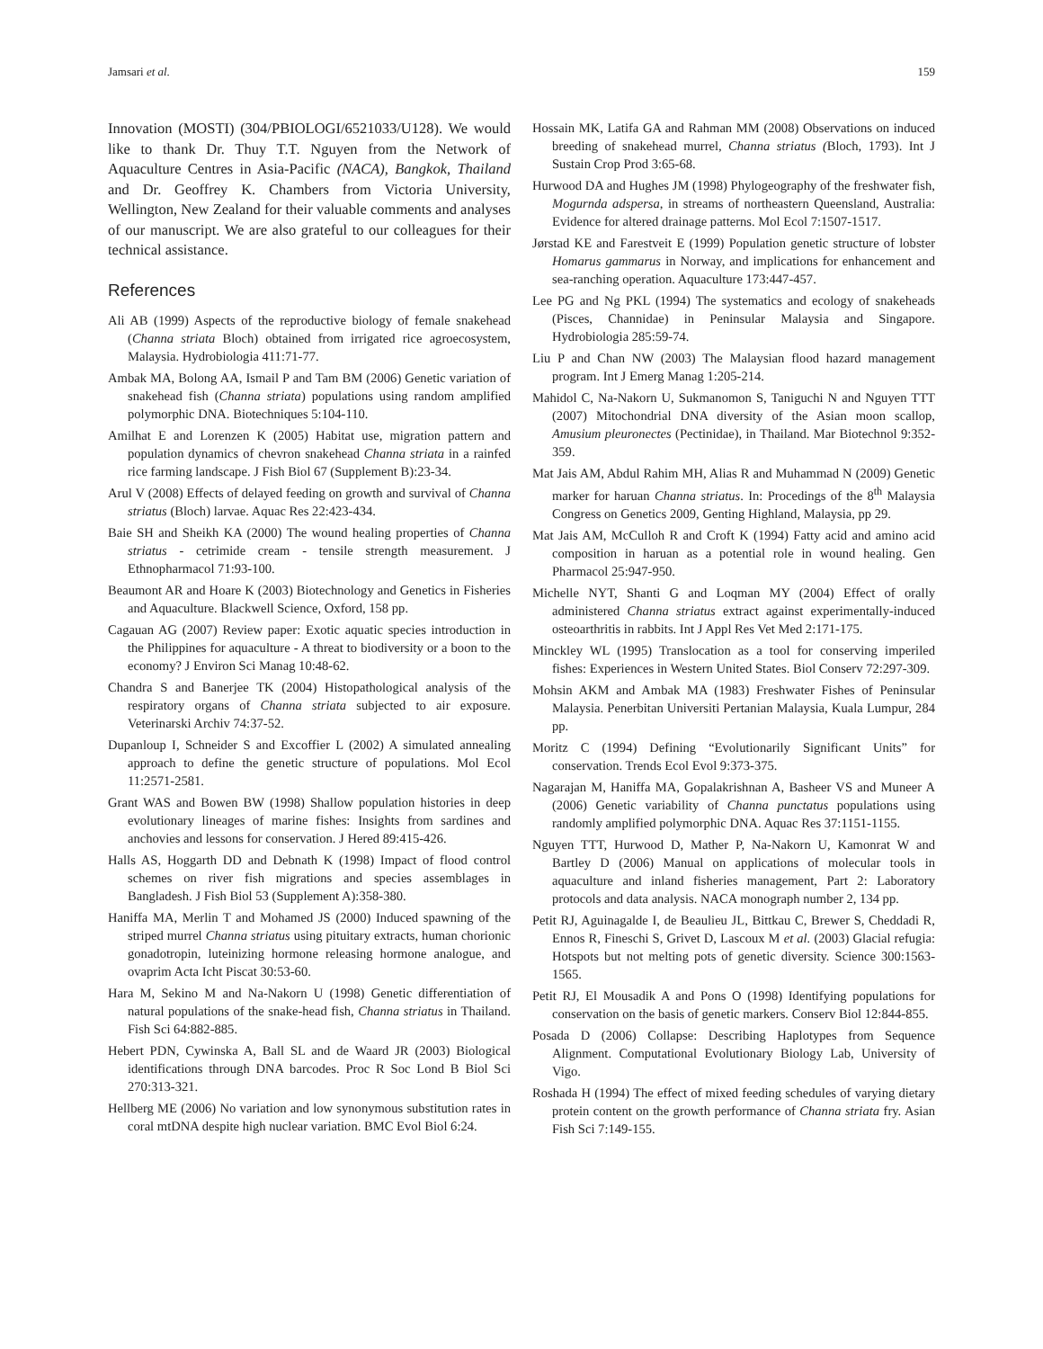Jamsari et al. 159
Innovation (MOSTI) (304/PBIOLOGI/6521033/U128). We would like to thank Dr. Thuy T.T. Nguyen from the Network of Aquaculture Centres in Asia-Pacific (NACA), Bangkok, Thailand and Dr. Geoffrey K. Chambers from Victoria University, Wellington, New Zealand for their valuable comments and analyses of our manuscript. We are also grateful to our colleagues for their technical assistance.
References
Ali AB (1999) Aspects of the reproductive biology of female snakehead (Channa striata Bloch) obtained from irrigated rice agroecosystem, Malaysia. Hydrobiologia 411:71-77.
Ambak MA, Bolong AA, Ismail P and Tam BM (2006) Genetic variation of snakehead fish (Channa striata) populations using random amplified polymorphic DNA. Biotechniques 5:104-110.
Amilhat E and Lorenzen K (2005) Habitat use, migration pattern and population dynamics of chevron snakehead Channa striata in a rainfed rice farming landscape. J Fish Biol 67 (Supplement B):23-34.
Arul V (2008) Effects of delayed feeding on growth and survival of Channa striatus (Bloch) larvae. Aquac Res 22:423-434.
Baie SH and Sheikh KA (2000) The wound healing properties of Channa striatus - cetrimide cream - tensile strength measurement. J Ethnopharmacol 71:93-100.
Beaumont AR and Hoare K (2003) Biotechnology and Genetics in Fisheries and Aquaculture. Blackwell Science, Oxford, 158 pp.
Cagauan AG (2007) Review paper: Exotic aquatic species introduction in the Philippines for aquaculture - A threat to biodiversity or a boon to the economy? J Environ Sci Manag 10:48-62.
Chandra S and Banerjee TK (2004) Histopathological analysis of the respiratory organs of Channa striata subjected to air exposure. Veterinarski Archiv 74:37-52.
Dupanloup I, Schneider S and Excoffier L (2002) A simulated annealing approach to define the genetic structure of populations. Mol Ecol 11:2571-2581.
Grant WAS and Bowen BW (1998) Shallow population histories in deep evolutionary lineages of marine fishes: Insights from sardines and anchovies and lessons for conservation. J Hered 89:415-426.
Halls AS, Hoggarth DD and Debnath K (1998) Impact of flood control schemes on river fish migrations and species assemblages in Bangladesh. J Fish Biol 53 (Supplement A):358-380.
Haniffa MA, Merlin T and Mohamed JS (2000) Induced spawning of the striped murrel Channa striatus using pituitary extracts, human chorionic gonadotropin, luteinizing hormone releasing hormone analogue, and ovaprim Acta Icht Piscat 30:53-60.
Hara M, Sekino M and Na-Nakorn U (1998) Genetic differentiation of natural populations of the snake-head fish, Channa striatus in Thailand. Fish Sci 64:882-885.
Hebert PDN, Cywinska A, Ball SL and de Waard JR (2003) Biological identifications through DNA barcodes. Proc R Soc Lond B Biol Sci 270:313-321.
Hellberg ME (2006) No variation and low synonymous substitution rates in coral mtDNA despite high nuclear variation. BMC Evol Biol 6:24.
Hossain MK, Latifa GA and Rahman MM (2008) Observations on induced breeding of snakehead murrel, Channa striatus (Bloch, 1793). Int J Sustain Crop Prod 3:65-68.
Hurwood DA and Hughes JM (1998) Phylogeography of the freshwater fish, Mogurnda adspersa, in streams of northeastern Queensland, Australia: Evidence for altered drainage patterns. Mol Ecol 7:1507-1517.
Jørstad KE and Farestveit E (1999) Population genetic structure of lobster Homarus gammarus in Norway, and implications for enhancement and sea-ranching operation. Aquaculture 173:447-457.
Lee PG and Ng PKL (1994) The systematics and ecology of snakeheads (Pisces, Channidae) in Peninsular Malaysia and Singapore. Hydrobiologia 285:59-74.
Liu P and Chan NW (2003) The Malaysian flood hazard management program. Int J Emerg Manag 1:205-214.
Mahidol C, Na-Nakorn U, Sukmanomon S, Taniguchi N and Nguyen TTT (2007) Mitochondrial DNA diversity of the Asian moon scallop, Amusium pleuronectes (Pectinidae), in Thailand. Mar Biotechnol 9:352-359.
Mat Jais AM, Abdul Rahim MH, Alias R and Muhammad N (2009) Genetic marker for haruan Channa striatus. In: Procedings of the 8<sup>th</sup> Malaysia Congress on Genetics 2009, Genting Highland, Malaysia, pp 29.
Mat Jais AM, McCulloh R and Croft K (1994) Fatty acid and amino acid composition in haruan as a potential role in wound healing. Gen Pharmacol 25:947-950.
Michelle NYT, Shanti G and Loqman MY (2004) Effect of orally administered Channa striatus extract against experimentally-induced osteoarthritis in rabbits. Int J Appl Res Vet Med 2:171-175.
Minckley WL (1995) Translocation as a tool for conserving imperiled fishes: Experiences in Western United States. Biol Conserv 72:297-309.
Mohsin AKM and Ambak MA (1983) Freshwater Fishes of Peninsular Malaysia. Penerbitan Universiti Pertanian Malaysia, Kuala Lumpur, 284 pp.
Moritz C (1994) Defining “Evolutionarily Significant Units” for conservation. Trends Ecol Evol 9:373-375.
Nagarajan M, Haniffa MA, Gopalakrishnan A, Basheer VS and Muneer A (2006) Genetic variability of Channa punctatus populations using randomly amplified polymorphic DNA. Aquac Res 37:1151-1155.
Nguyen TTT, Hurwood D, Mather P, Na-Nakorn U, Kamonrat W and Bartley D (2006) Manual on applications of molecular tools in aquaculture and inland fisheries management, Part 2: Laboratory protocols and data analysis. NACA monograph number 2, 134 pp.
Petit RJ, Aguinagalde I, de Beaulieu JL, Bittkau C, Brewer S, Cheddadi R, Ennos R, Fineschi S, Grivet D, Lascoux M et al. (2003) Glacial refugia: Hotspots but not melting pots of genetic diversity. Science 300:1563-1565.
Petit RJ, El Mousadik A and Pons O (1998) Identifying populations for conservation on the basis of genetic markers. Conserv Biol 12:844-855.
Posada D (2006) Collapse: Describing Haplotypes from Sequence Alignment. Computational Evolutionary Biology Lab, University of Vigo.
Roshada H (1994) The effect of mixed feeding schedules of varying dietary protein content on the growth performance of Channa striata fry. Asian Fish Sci 7:149-155.